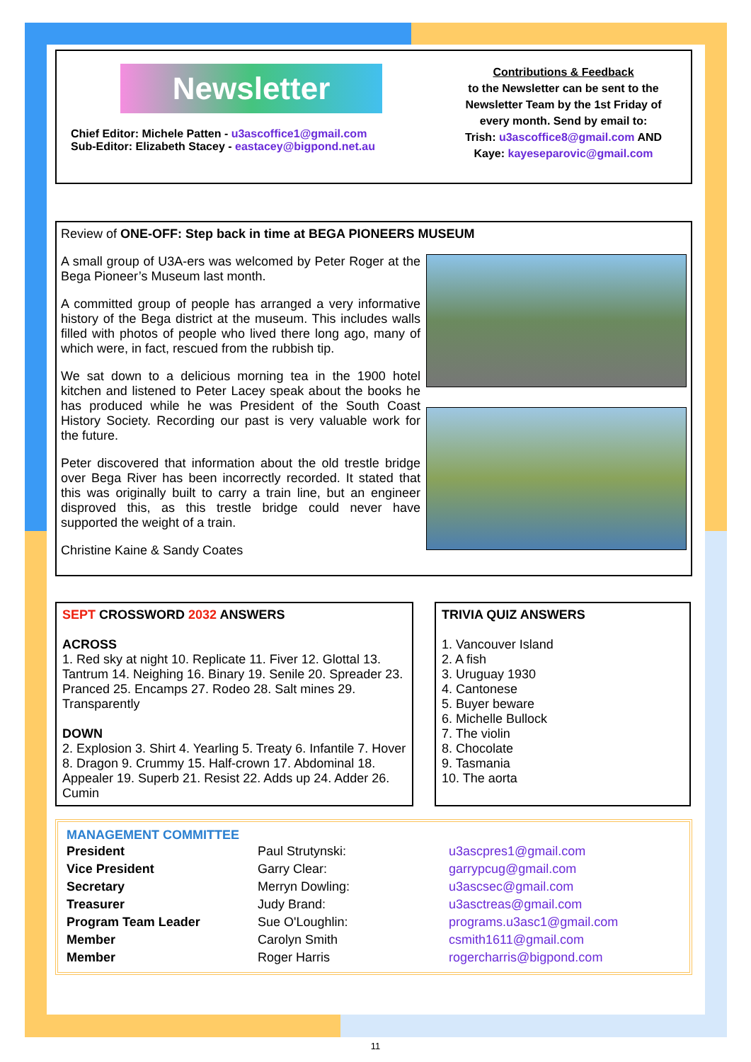Newsletter
Chief Editor: Michele Patten - u3ascoffice1@gmail.com
Sub-Editor: Elizabeth Stacey - eastacey@bigpond.net.au
Contributions & Feedback
to the Newsletter can be sent to the Newsletter Team by the 1st Friday of every month. Send by email to:
Trish: u3ascoffice8@gmail.com AND
Kaye: kayeseparovic@gmail.com
Review of ONE-OFF: Step back in time at BEGA PIONEERS MUSEUM
A small group of U3A-ers was welcomed by Peter Roger at the Bega Pioneer’s Museum last month.
A committed group of people has arranged a very informative history of the Bega district at the museum. This includes walls filled with photos of people who lived there long ago, many of which were, in fact, rescued from the rubbish tip.
We sat down to a delicious morning tea in the 1900 hotel kitchen and listened to Peter Lacey speak about the books he has produced while he was President of the South Coast History Society. Recording our past is very valuable work for the future.
Peter discovered that information about the old trestle bridge over Bega River has been incorrectly recorded. It stated that this was originally built to carry a train line, but an engineer disproved this, as this trestle bridge could never have supported the weight of a train.
Christine Kaine & Sandy Coates
SEPT CROSSWORD 2032 ANSWERS
ACROSS
1. Red sky at night 10. Replicate 11. Fiver 12. Glottal 13. Tantrum 14. Neighing 16. Binary 19. Senile 20. Spreader 23. Pranced 25. Encamps 27. Rodeo 28. Salt mines 29. Transparently
DOWN
2. Explosion 3. Shirt 4. Yearling 5. Treaty 6. Infantile 7. Hover 8. Dragon 9. Crummy 15. Half-crown 17. Abdominal 18. Appealer 19. Superb 21. Resist 22. Adds up 24. Adder 26. Cumin
TRIVIA QUIZ ANSWERS
1. Vancouver Island
2. A fish
3. Uruguay 1930
4. Cantonese
5. Buyer beware
6. Michelle Bullock
7. The violin
8. Chocolate
9. Tasmania
10. The aorta
MANAGEMENT COMMITTEE
| President | Paul Strutynski: | u3ascpres1@gmail.com |
| Vice President | Garry Clear: | garrypcug@gmail.com |
| Secretary | Merryn Dowling: | u3ascsec@gmail.com |
| Treasurer | Judy Brand: | u3asctreas@gmail.com |
| Program Team Leader | Sue O'Loughlin: | programs.u3asc1@gmail.com |
| Member | Carolyn Smith | csmith1611@gmail.com |
| Member | Roger Harris | rogercharris@bigpond.com |
11